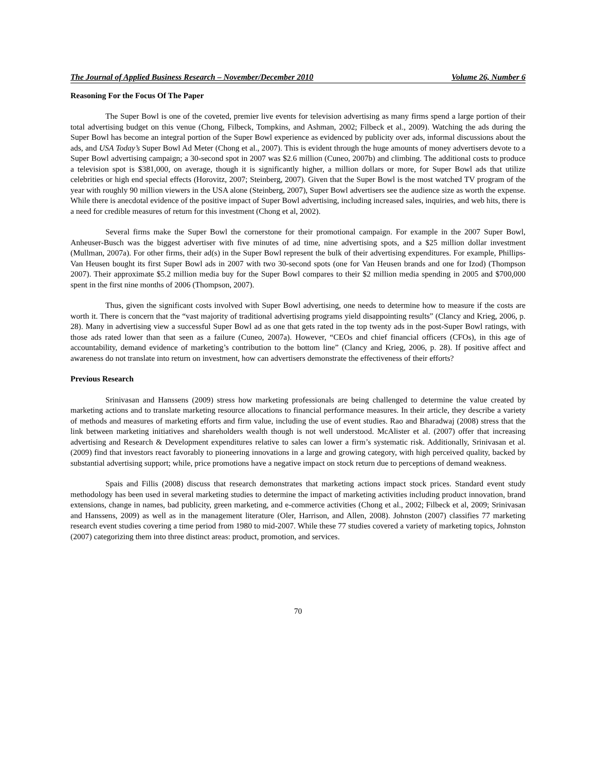The Journal of Applied Business Research – November/December 2010 Volume 26, Number 6
Reasoning For the Focus Of The Paper
The Super Bowl is one of the coveted, premier live events for television advertising as many firms spend a large portion of their total advertising budget on this venue (Chong, Filbeck, Tompkins, and Ashman, 2002; Filbeck et al., 2009). Watching the ads during the Super Bowl has become an integral portion of the Super Bowl experience as evidenced by publicity over ads, informal discussions about the ads, and USA Today’s Super Bowl Ad Meter (Chong et al., 2007). This is evident through the huge amounts of money advertisers devote to a Super Bowl advertising campaign; a 30-second spot in 2007 was $2.6 million (Cuneo, 2007b) and climbing. The additional costs to produce a television spot is $381,000, on average, though it is significantly higher, a million dollars or more, for Super Bowl ads that utilize celebrities or high end special effects (Horovitz, 2007; Steinberg, 2007). Given that the Super Bowl is the most watched TV program of the year with roughly 90 million viewers in the USA alone (Steinberg, 2007), Super Bowl advertisers see the audience size as worth the expense. While there is anecdotal evidence of the positive impact of Super Bowl advertising, including increased sales, inquiries, and web hits, there is a need for credible measures of return for this investment (Chong et al, 2002).
Several firms make the Super Bowl the cornerstone for their promotional campaign. For example in the 2007 Super Bowl, Anheuser-Busch was the biggest advertiser with five minutes of ad time, nine advertising spots, and a $25 million dollar investment (Mullman, 2007a). For other firms, their ad(s) in the Super Bowl represent the bulk of their advertising expenditures. For example, Phillips-Van Heusen bought its first Super Bowl ads in 2007 with two 30-second spots (one for Van Heusen brands and one for Izod) (Thompson 2007). Their approximate $5.2 million media buy for the Super Bowl compares to their $2 million media spending in 2005 and $700,000 spent in the first nine months of 2006 (Thompson, 2007).
Thus, given the significant costs involved with Super Bowl advertising, one needs to determine how to measure if the costs are worth it. There is concern that the “vast majority of traditional advertising programs yield disappointing results” (Clancy and Krieg, 2006, p. 28). Many in advertising view a successful Super Bowl ad as one that gets rated in the top twenty ads in the post-Super Bowl ratings, with those ads rated lower than that seen as a failure (Cuneo, 2007a). However, “CEOs and chief financial officers (CFOs), in this age of accountability, demand evidence of marketing’s contribution to the bottom line” (Clancy and Krieg, 2006, p. 28). If positive affect and awareness do not translate into return on investment, how can advertisers demonstrate the effectiveness of their efforts?
Previous Research
Srinivasan and Hanssens (2009) stress how marketing professionals are being challenged to determine the value created by marketing actions and to translate marketing resource allocations to financial performance measures. In their article, they describe a variety of methods and measures of marketing efforts and firm value, including the use of event studies. Rao and Bharadwaj (2008) stress that the link between marketing initiatives and shareholders wealth though is not well understood. McAlister et al. (2007) offer that increasing advertising and Research & Development expenditures relative to sales can lower a firm’s systematic risk. Additionally, Srinivasan et al. (2009) find that investors react favorably to pioneering innovations in a large and growing category, with high perceived quality, backed by substantial advertising support; while, price promotions have a negative impact on stock return due to perceptions of demand weakness.
Spais and Fillis (2008) discuss that research demonstrates that marketing actions impact stock prices. Standard event study methodology has been used in several marketing studies to determine the impact of marketing activities including product innovation, brand extensions, change in names, bad publicity, green marketing, and e-commerce activities (Chong et al., 2002; Filbeck et al, 2009; Srinivasan and Hanssens, 2009) as well as in the management literature (Oler, Harrison, and Allen, 2008). Johnston (2007) classifies 77 marketing research event studies covering a time period from 1980 to mid-2007. While these 77 studies covered a variety of marketing topics, Johnston (2007) categorizing them into three distinct areas: product, promotion, and services.
70